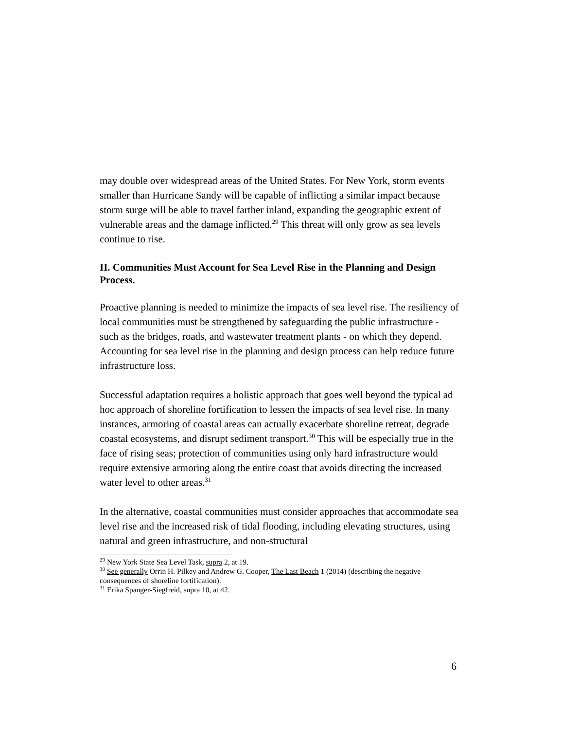may double over widespread areas of the United States. For New York, storm events smaller than Hurricane Sandy will be capable of inflicting a similar impact because storm surge will be able to travel farther inland, expanding the geographic extent of vulnerable areas and the damage inflicted.<sup>29</sup> This threat will only grow as sea levels continue to rise.
II. Communities Must Account for Sea Level Rise in the Planning and Design Process.
Proactive planning is needed to minimize the impacts of sea level rise. The resiliency of local communities must be strengthened by safeguarding the public infrastructure - such as the bridges, roads, and wastewater treatment plants - on which they depend. Accounting for sea level rise in the planning and design process can help reduce future infrastructure loss.
Successful adaptation requires a holistic approach that goes well beyond the typical ad hoc approach of shoreline fortification to lessen the impacts of sea level rise. In many instances, armoring of coastal areas can actually exacerbate shoreline retreat, degrade coastal ecosystems, and disrupt sediment transport.<sup>30</sup> This will be especially true in the face of rising seas; protection of communities using only hard infrastructure would require extensive armoring along the entire coast that avoids directing the increased water level to other areas.<sup>31</sup>
In the alternative, coastal communities must consider approaches that accommodate sea level rise and the increased risk of tidal flooding, including elevating structures, using natural and green infrastructure, and non-structural
<sup>29</sup> New York State Sea Level Task, supra 2, at 19.
<sup>30</sup> See generally Orrin H. Pilkey and Andrew G. Cooper, The Last Beach 1 (2014) (describing the negative consequences of shoreline fortification).
<sup>31</sup> Erika Spanger-Siegfreid, supra 10, at 42.
6